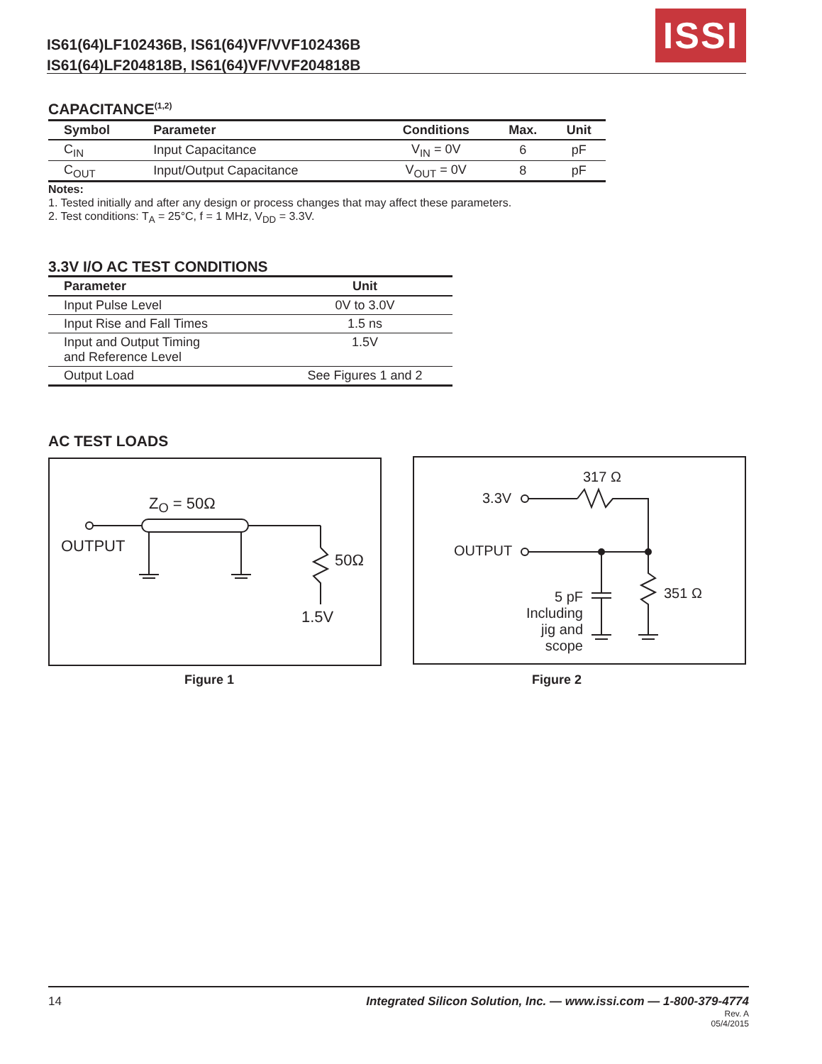IS61(64)LF102436B, IS61(64)VF/VVF102436B
IS61(64)LF204818B, IS61(64)VF/VVF204818B
ISSI
CAPACITANCE<sup>(1,2)</sup>
| Symbol | Parameter | Conditions | Max. | Unit |
| --- | --- | --- | --- | --- |
| C<sub>IN</sub> | Input Capacitance | V<sub>IN</sub> = 0V | 6 | pF |
| C<sub>OUT</sub> | Input/Output Capacitance | V<sub>OUT</sub> = 0V | 8 | pF |
Notes:
1. Tested initially and after any design or process changes that may affect these parameters.
2. Test conditions: T<sub>A</sub> = 25°C, f = 1 MHz, V<sub>DD</sub> = 3.3V.
3.3V I/O AC TEST CONDITIONS
| Parameter | Unit |
| --- | --- |
| Input Pulse Level | 0V to 3.0V |
| Input Rise and Fall Times | 1.5 ns |
| Input and Output Timing and Reference Level | 1.5V |
| Output Load | See Figures 1 and 2 |
AC TEST LOADS
Z<sub>O</sub> = 50Ω
OUTPUT
50Ω
1.5V
Figure 1
317 Ω
3.3V
OUTPUT
351 Ω
5 pF
Including
jig and
scope
Figure 2
14 Integrated Silicon Solution, Inc. — www.issi.com — 1-800-379-4774
Rev. A
05/4/2015